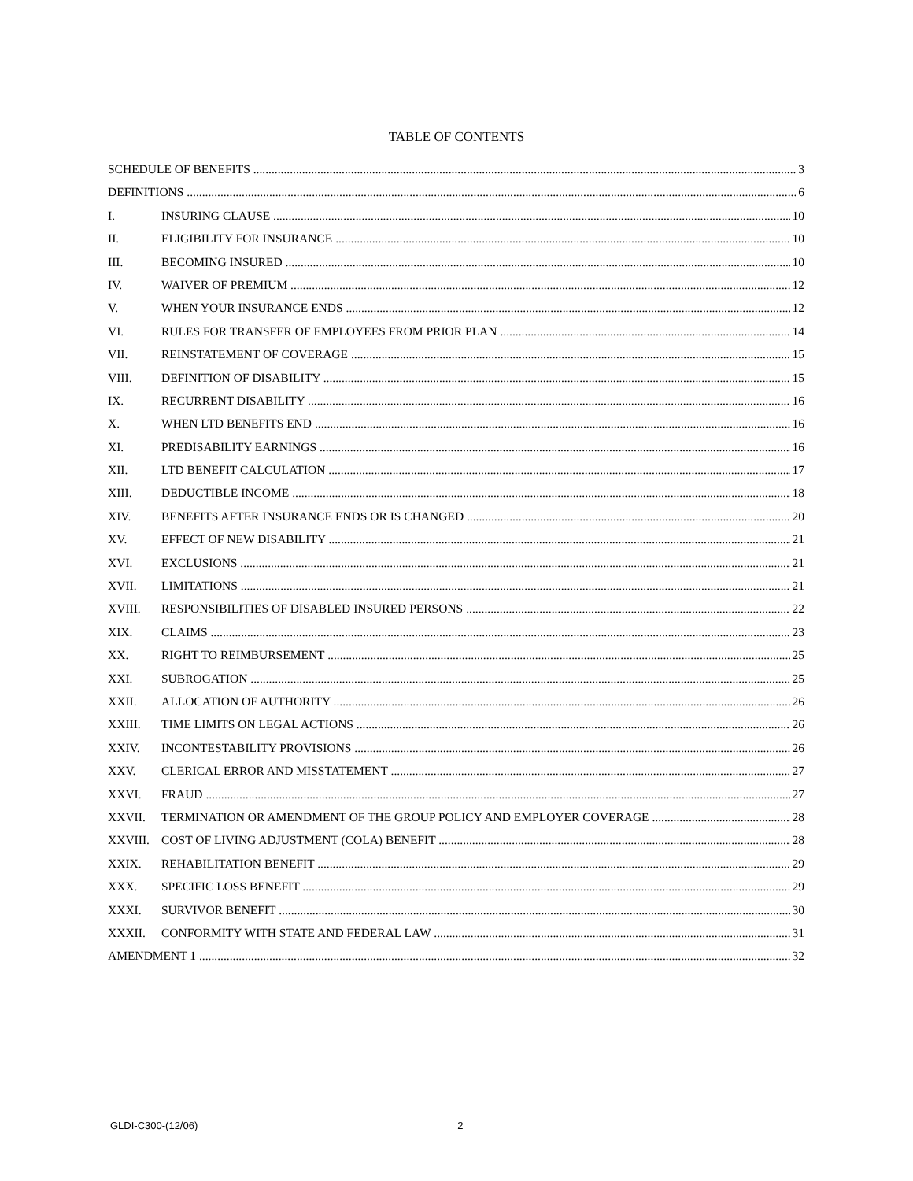TABLE OF CONTENTS
SCHEDULE OF BENEFITS 3
DEFINITIONS 6
I. INSURING CLAUSE 10
II. ELIGIBILITY FOR INSURANCE 10
III. BECOMING INSURED 10
IV. WAIVER OF PREMIUM 12
V. WHEN YOUR INSURANCE ENDS 12
VI. RULES FOR TRANSFER OF EMPLOYEES FROM PRIOR PLAN 14
VII. REINSTATEMENT OF COVERAGE 15
VIII. DEFINITION OF DISABILITY 15
IX. RECURRENT DISABILITY 16
X. WHEN LTD BENEFITS END 16
XI. PREDISABILITY EARNINGS 16
XII. LTD BENEFIT CALCULATION 17
XIII. DEDUCTIBLE INCOME 18
XIV. BENEFITS AFTER INSURANCE ENDS OR IS CHANGED 20
XV. EFFECT OF NEW DISABILITY 21
XVI. EXCLUSIONS 21
XVII. LIMITATIONS 21
XVIII. RESPONSIBILITIES OF DISABLED INSURED PERSONS 22
XIX. CLAIMS 23
XX. RIGHT TO REIMBURSEMENT 25
XXI. SUBROGATION 25
XXII. ALLOCATION OF AUTHORITY 26
XXIII. TIME LIMITS ON LEGAL ACTIONS 26
XXIV. INCONTESTABILITY PROVISIONS 26
XXV. CLERICAL ERROR AND MISSTATEMENT 27
XXVI. FRAUD 27
XXVII. TERMINATION OR AMENDMENT OF THE GROUP POLICY AND EMPLOYER COVERAGE 28
XXVIII. COST OF LIVING ADJUSTMENT (COLA) BENEFIT 28
XXIX. REHABILITATION BENEFIT 29
XXX. SPECIFIC LOSS BENEFIT 29
XXXI. SURVIVOR BENEFIT 30
XXXII. CONFORMITY WITH STATE AND FEDERAL LAW 31
AMENDMENT 1 32
GLDI-C300-(12/06) 2